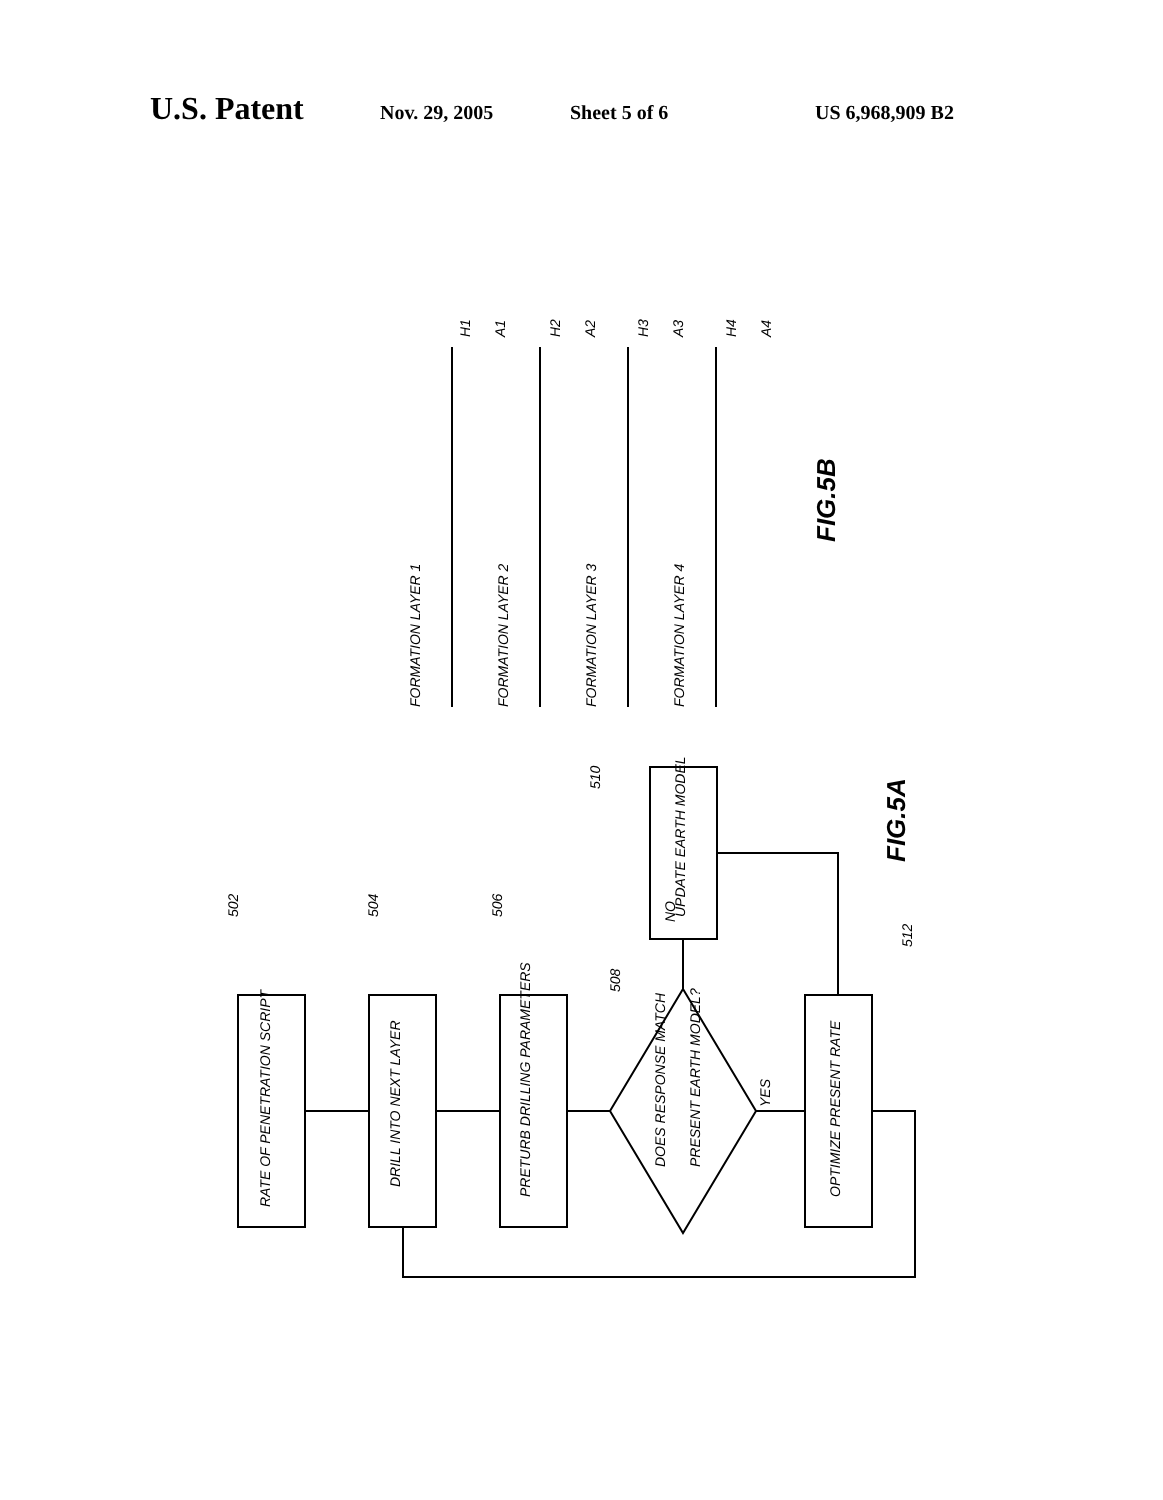U.S. Patent Nov. 29, 2005 Sheet 5 of 6 US 6,968,909 B2
RATE OF PENETRATION SCRIPT
DRILL INTO NEXT LAYER
PRETURB DRILLING PARAMETERS
DOES RESPONSE MATCH
PRESENT EARTH MODEL?
NO
YES
UPDATE EARTH MODEL
OPTIMIZE PRESENT RATE
502
504
506
508
510
512
FORMATION LAYER 1
FORMATION LAYER 2
FORMATION LAYER 3
FORMATION LAYER 4
H1
A1
H2
A2
H3
A3
H4
A4
FIG.5B
FIG.5A